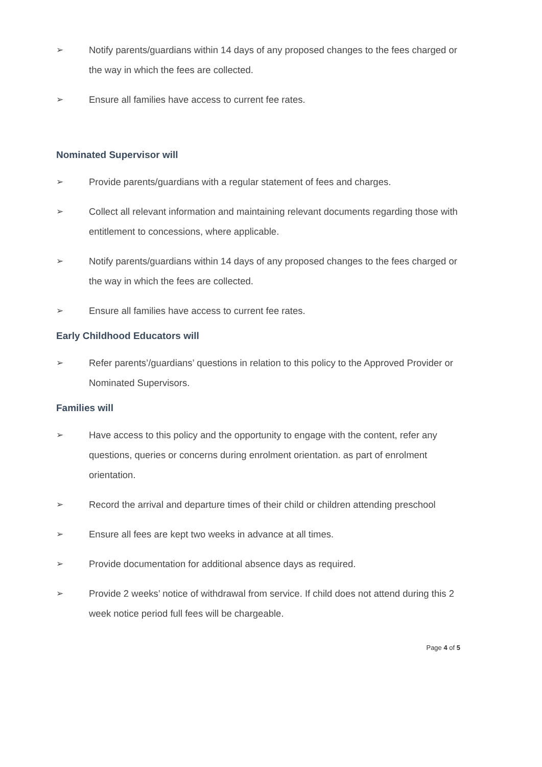➢ Notify parents/guardians within 14 days of any proposed changes to the fees charged or the way in which the fees are collected.
➢ Ensure all families have access to current fee rates.
Nominated Supervisor will
➢ Provide parents/guardians with a regular statement of fees and charges.
➢ Collect all relevant information and maintaining relevant documents regarding those with entitlement to concessions, where applicable.
➢ Notify parents/guardians within 14 days of any proposed changes to the fees charged or the way in which the fees are collected.
➢ Ensure all families have access to current fee rates.
Early Childhood Educators will
➢ Refer parents’/guardians’ questions in relation to this policy to the Approved Provider or Nominated Supervisors.
Families will
➢ Have access to this policy and the opportunity to engage with the content, refer any questions, queries or concerns during enrolment orientation. as part of enrolment orientation.
➢ Record the arrival and departure times of their child or children attending preschool
➢ Ensure all fees are kept two weeks in advance at all times.
➢ Provide documentation for additional absence days as required.
➢ Provide 2 weeks’ notice of withdrawal from service. If child does not attend during this 2 week notice period full fees will be chargeable.
Page 4 of 5